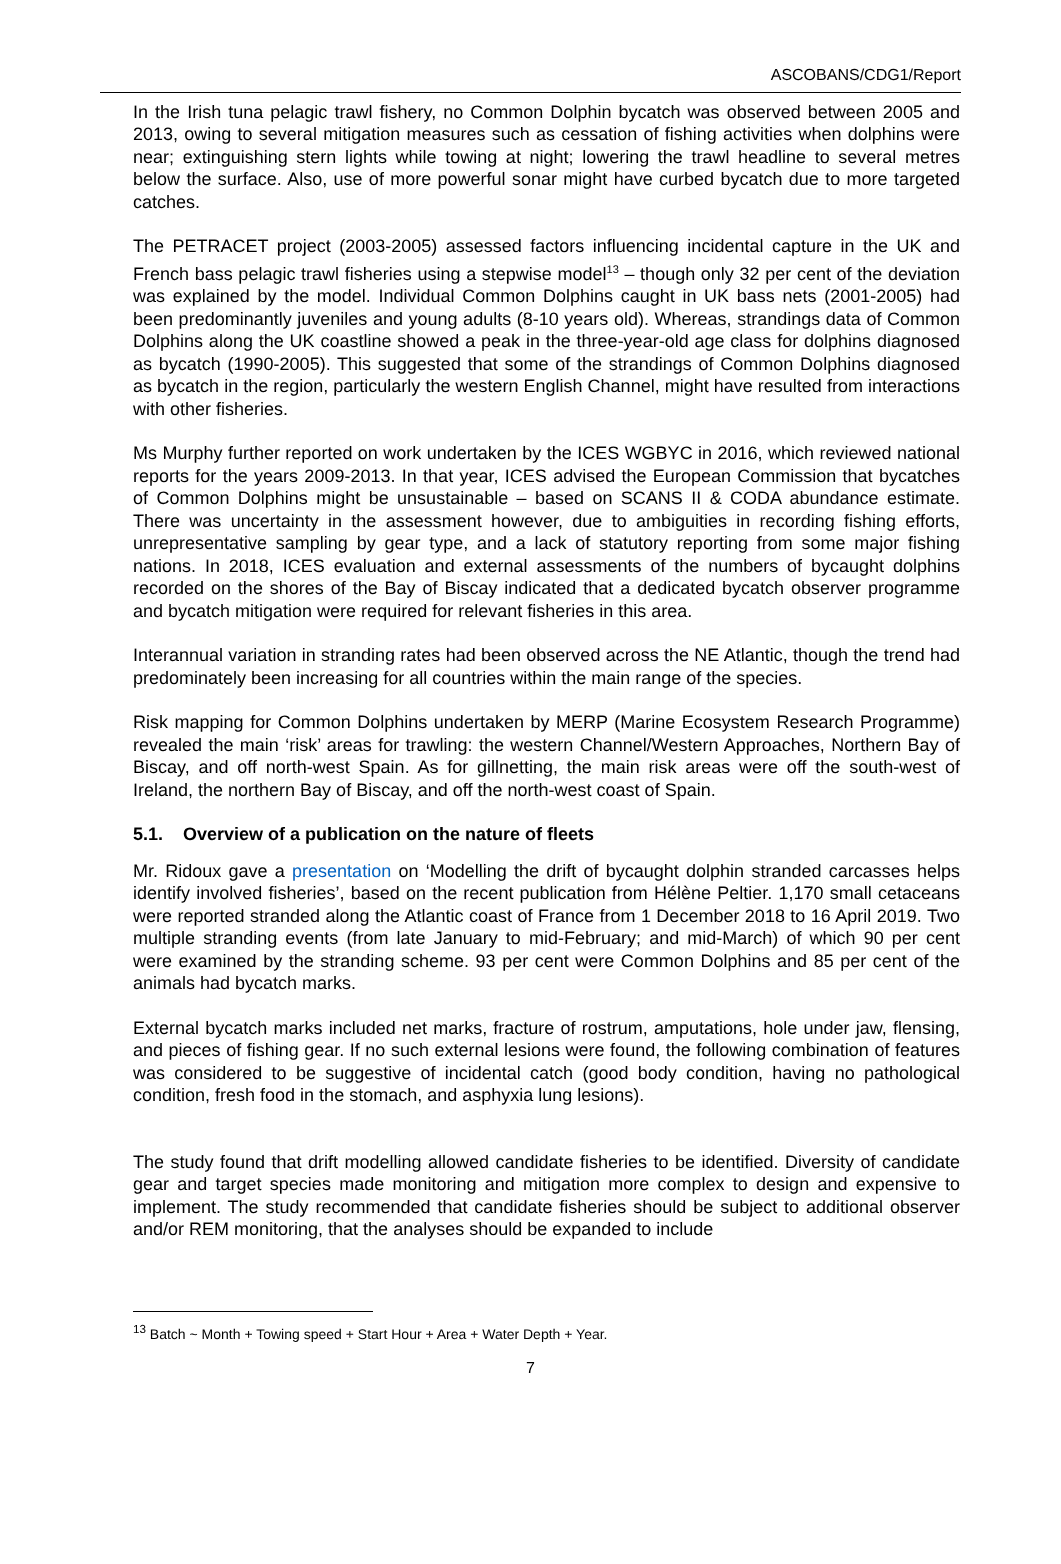ASCOBANS/CDG1/Report
In the Irish tuna pelagic trawl fishery, no Common Dolphin bycatch was observed between 2005 and 2013, owing to several mitigation measures such as cessation of fishing activities when dolphins were near; extinguishing stern lights while towing at night; lowering the trawl headline to several metres below the surface. Also, use of more powerful sonar might have curbed bycatch due to more targeted catches.
The PETRACET project (2003-2005) assessed factors influencing incidental capture in the UK and French bass pelagic trawl fisheries using a stepwise model<sup>13</sup> – though only 32 per cent of the deviation was explained by the model. Individual Common Dolphins caught in UK bass nets (2001-2005) had been predominantly juveniles and young adults (8-10 years old). Whereas, strandings data of Common Dolphins along the UK coastline showed a peak in the three-year-old age class for dolphins diagnosed as bycatch (1990-2005). This suggested that some of the strandings of Common Dolphins diagnosed as bycatch in the region, particularly the western English Channel, might have resulted from interactions with other fisheries.
Ms Murphy further reported on work undertaken by the ICES WGBYC in 2016, which reviewed national reports for the years 2009-2013. In that year, ICES advised the European Commission that bycatches of Common Dolphins might be unsustainable – based on SCANS II & CODA abundance estimate. There was uncertainty in the assessment however, due to ambiguities in recording fishing efforts, unrepresentative sampling by gear type, and a lack of statutory reporting from some major fishing nations. In 2018, ICES evaluation and external assessments of the numbers of bycaught dolphins recorded on the shores of the Bay of Biscay indicated that a dedicated bycatch observer programme and bycatch mitigation were required for relevant fisheries in this area.
Interannual variation in stranding rates had been observed across the NE Atlantic, though the trend had predominately been increasing for all countries within the main range of the species.
Risk mapping for Common Dolphins undertaken by MERP (Marine Ecosystem Research Programme) revealed the main ‘risk’ areas for trawling: the western Channel/Western Approaches, Northern Bay of Biscay, and off north-west Spain. As for gillnetting, the main risk areas were off the south-west of Ireland, the northern Bay of Biscay, and off the north-west coast of Spain.
5.1. Overview of a publication on the nature of fleets
Mr. Ridoux gave a presentation on ‘Modelling the drift of bycaught dolphin stranded carcasses helps identify involved fisheries’, based on the recent publication from Hélène Peltier. 1,170 small cetaceans were reported stranded along the Atlantic coast of France from 1 December 2018 to 16 April 2019. Two multiple stranding events (from late January to mid-February; and mid-March) of which 90 per cent were examined by the stranding scheme. 93 per cent were Common Dolphins and 85 per cent of the animals had bycatch marks.
External bycatch marks included net marks, fracture of rostrum, amputations, hole under jaw, flensing, and pieces of fishing gear. If no such external lesions were found, the following combination of features was considered to be suggestive of incidental catch (good body condition, having no pathological condition, fresh food in the stomach, and asphyxia lung lesions).
The study found that drift modelling allowed candidate fisheries to be identified. Diversity of candidate gear and target species made monitoring and mitigation more complex to design and expensive to implement. The study recommended that candidate fisheries should be subject to additional observer and/or REM monitoring, that the analyses should be expanded to include
<sup>13</sup> Batch ~ Month + Towing speed + Start Hour + Area + Water Depth + Year.
7